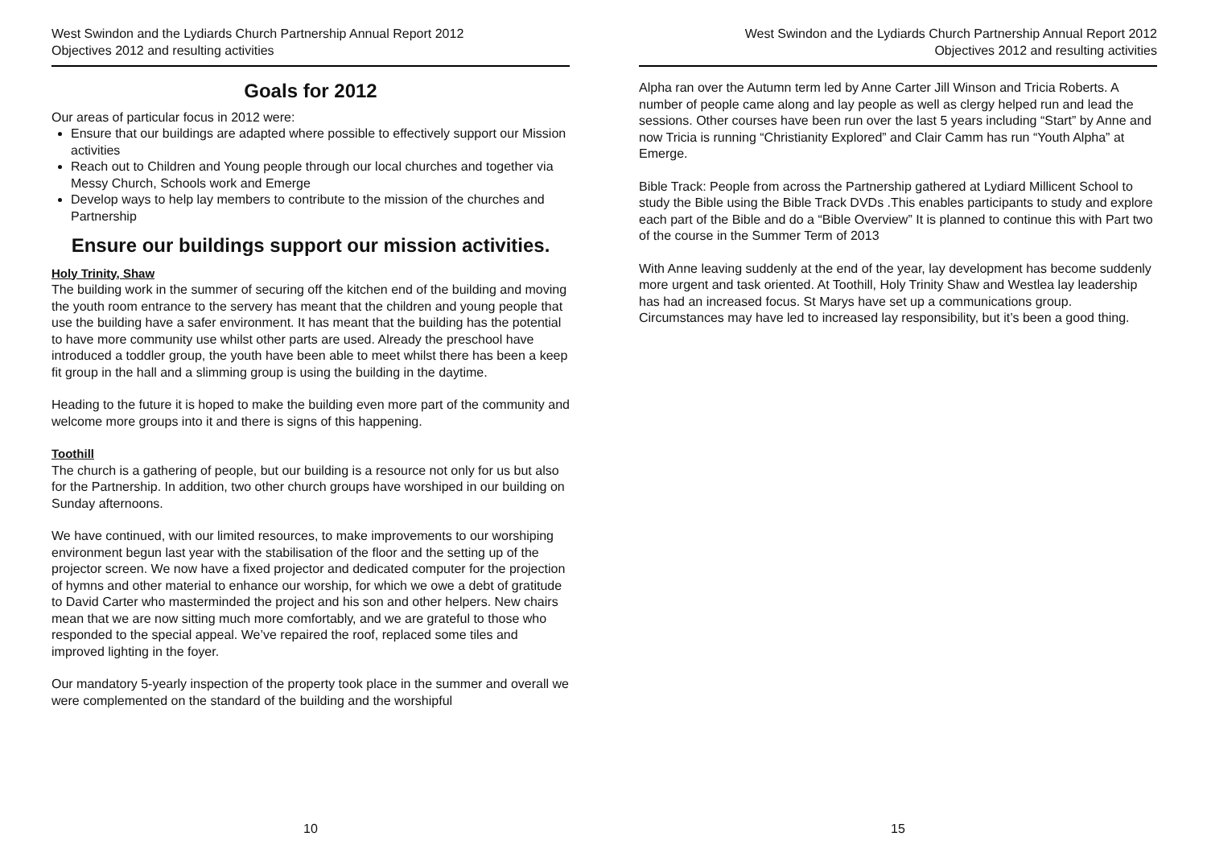West Swindon and the Lydiards Church Partnership Annual Report 2012
Objectives 2012 and resulting activities
Goals for 2012
Our areas of particular focus in 2012 were:
Ensure that our buildings are adapted where possible to effectively support our Mission activities
Reach out to Children and Young people through our local churches and together via Messy Church, Schools work and Emerge
Develop ways to help lay members to contribute to the mission of the churches and Partnership
Ensure our buildings support our mission activities.
Holy Trinity, Shaw
The building work in the summer of securing off the kitchen end of the building and moving the youth room entrance to the servery has meant that the children and young people that use the building have a safer environment. It has meant that the building has the potential to have more community use whilst other parts are used. Already the preschool have introduced a toddler group, the youth have been able to meet whilst there has been a keep fit group in the hall and a slimming group is using the building in the daytime.
Heading to the future it is hoped to make the building even more part of the community and welcome more groups into it and there is signs of this happening.
Toothill
The church is a gathering of people, but our building is a resource not only for us but also for the Partnership. In addition, two other church groups have worshiped in our building on Sunday afternoons.
We have continued, with our limited resources, to make improvements to our worshiping environment begun last year with the stabilisation of the floor and the setting up of the projector screen. We now have a fixed projector and dedicated computer for the projection of hymns and other material to enhance our worship, for which we owe a debt of gratitude to David Carter who masterminded the project and his son and other helpers. New chairs mean that we are now sitting much more comfortably, and we are grateful to those who responded to the special appeal. We’ve repaired the roof, replaced some tiles and improved lighting in the foyer.
Our mandatory 5-yearly inspection of the property took place in the summer and overall we were complemented on the standard of the building and the worshipful
10
West Swindon and the Lydiards Church Partnership Annual Report 2012
Objectives 2012 and resulting activities
Alpha ran over the Autumn term led by Anne Carter Jill Winson and Tricia Roberts. A number of people came along and lay people as well as clergy helped run and lead the sessions. Other courses have been run over the last 5 years including “Start” by Anne and now Tricia is running “Christianity Explored” and Clair Camm has run “Youth Alpha” at Emerge.
Bible Track: People from across the Partnership gathered at Lydiard Millicent School to study the Bible using the Bible Track DVDs .This enables participants to study and explore each part of the Bible and do a “Bible Overview” It is planned to continue this with Part two of the course in the Summer Term of 2013
With Anne leaving suddenly at the end of the year, lay development has become suddenly more urgent and task oriented. At Toothill, Holy Trinity Shaw and Westlea lay leadership has had an increased focus. St Marys have set up a communications group. Circumstances may have led to increased lay responsibility, but it’s been a good thing.
15